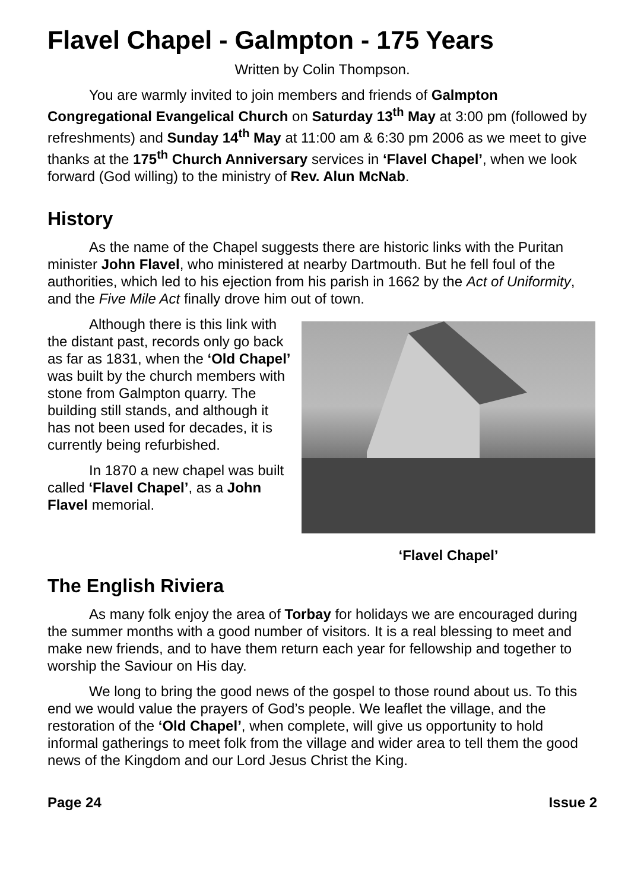Flavel Chapel - Galmpton - 175 Years
Written by Colin Thompson.
You are warmly invited to join members and friends of Galmpton Congregational Evangelical Church on Saturday 13<sup>th</sup> May at 3:00 pm (followed by refreshments) and Sunday 14<sup>th</sup> May at 11:00 am & 6:30 pm 2006 as we meet to give thanks at the 175<sup>th</sup> Church Anniversary services in ‘Flavel Chapel’, when we look forward (God willing) to the ministry of Rev. Alun McNab.
History
As the name of the Chapel suggests there are historic links with the Puritan minister John Flavel, who ministered at nearby Dartmouth. But he fell foul of the authorities, which led to his ejection from his parish in 1662 by the Act of Uniformity, and the Five Mile Act finally drove him out of town.
Although there is this link with the distant past, records only go back as far as 1831, when the ‘Old Chapel’ was built by the church members with stone from Galmpton quarry. The building still stands, and although it has not been used for decades, it is currently being refurbished.
In 1870 a new chapel was built called ‘Flavel Chapel’, as a John Flavel memorial.
‘Flavel Chapel’
The English Riviera
As many folk enjoy the area of Torbay for holidays we are encouraged during the summer months with a good number of visitors. It is a real blessing to meet and make new friends, and to have them return each year for fellowship and together to worship the Saviour on His day.
We long to bring the good news of the gospel to those round about us. To this end we would value the prayers of God’s people. We leaflet the village, and the restoration of the ‘Old Chapel’, when complete, will give us opportunity to hold informal gatherings to meet folk from the village and wider area to tell them the good news of the Kingdom and our Lord Jesus Christ the King.
Page 24 Issue 2